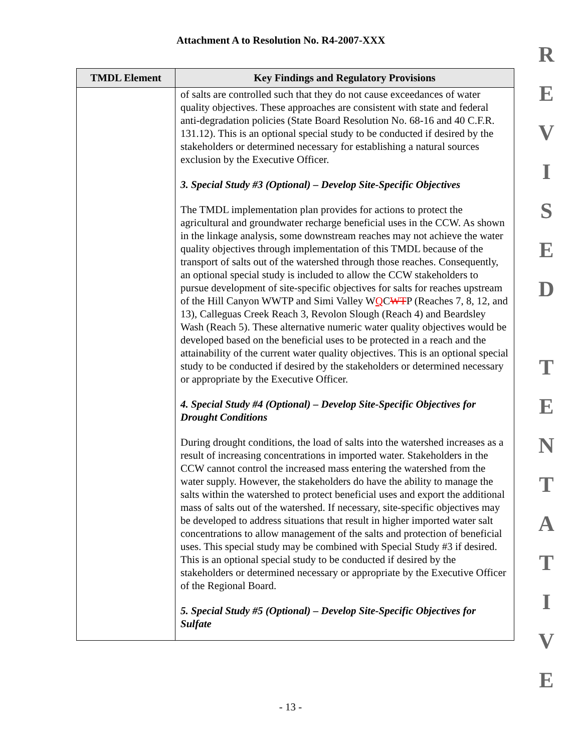Attachment A to Resolution No. R4-2007-XXX
| TMDL Element | Key Findings and Regulatory Provisions |
| --- | --- |
| | of salts are controlled such that they do not cause exceedances of water quality objectives. These approaches are consistent with state and federal anti-degradation policies (State Board Resolution No. 68-16 and 40 C.F.R. 131.12). This is an optional special study to be conducted if desired by the stakeholders or determined necessary for establishing a natural sources exclusion by the Executive Officer. 3. Special Study #3 (Optional) – Develop Site-Specific Objectives The TMDL implementation plan provides for actions to protect the agricultural and groundwater recharge beneficial uses in the CCW. As shown in the linkage analysis, some downstream reaches may not achieve the water quality objectives through implementation of this TMDL because of the transport of salts out of the watershed through those reaches. Consequently, an optional special study is included to allow the CCW stakeholders to pursue development of site-specific objectives for salts for reaches upstream of the Hill Canyon WWTP and Simi Valley W Q C WT P (Reaches 7, 8, 12, and 13), Calleguas Creek Reach 3, Revolon Slough (Reach 4) and Beardsley Wash (Reach 5). These alternative numeric water quality objectives would be developed based on the beneficial uses to be protected in a reach and the attainability of the current water quality objectives. This is an optional special study to be conducted if desired by the stakeholders or determined necessary or appropriate by the Executive Officer. 4. Special Study #4 (Optional) – Develop Site-Specific Objectives for Drought Conditions During drought conditions, the load of salts into the watershed increases as a result of increasing concentrations in imported water. Stakeholders in the CCW cannot control the increased mass entering the watershed from the water supply. However, the stakeholders do have the ability to manage the salts within the watershed to protect beneficial uses and export the additional mass of salts out of the watershed. If necessary, site-specific objectives may be developed to address situations that result in higher imported water salt concentrations to allow management of the salts and protection of beneficial uses. This special study may be combined with Special Study #3 if desired. This is an optional special study to be conducted if desired by the stakeholders or determined necessary or appropriate by the Executive Officer of the Regional Board. 5. Special Study #5 (Optional) – Develop Site-Specific Objectives for Sulfate |
R
E
V
I
S
E
D
T
E
N
T
A
T
I
V
E
- 13 -